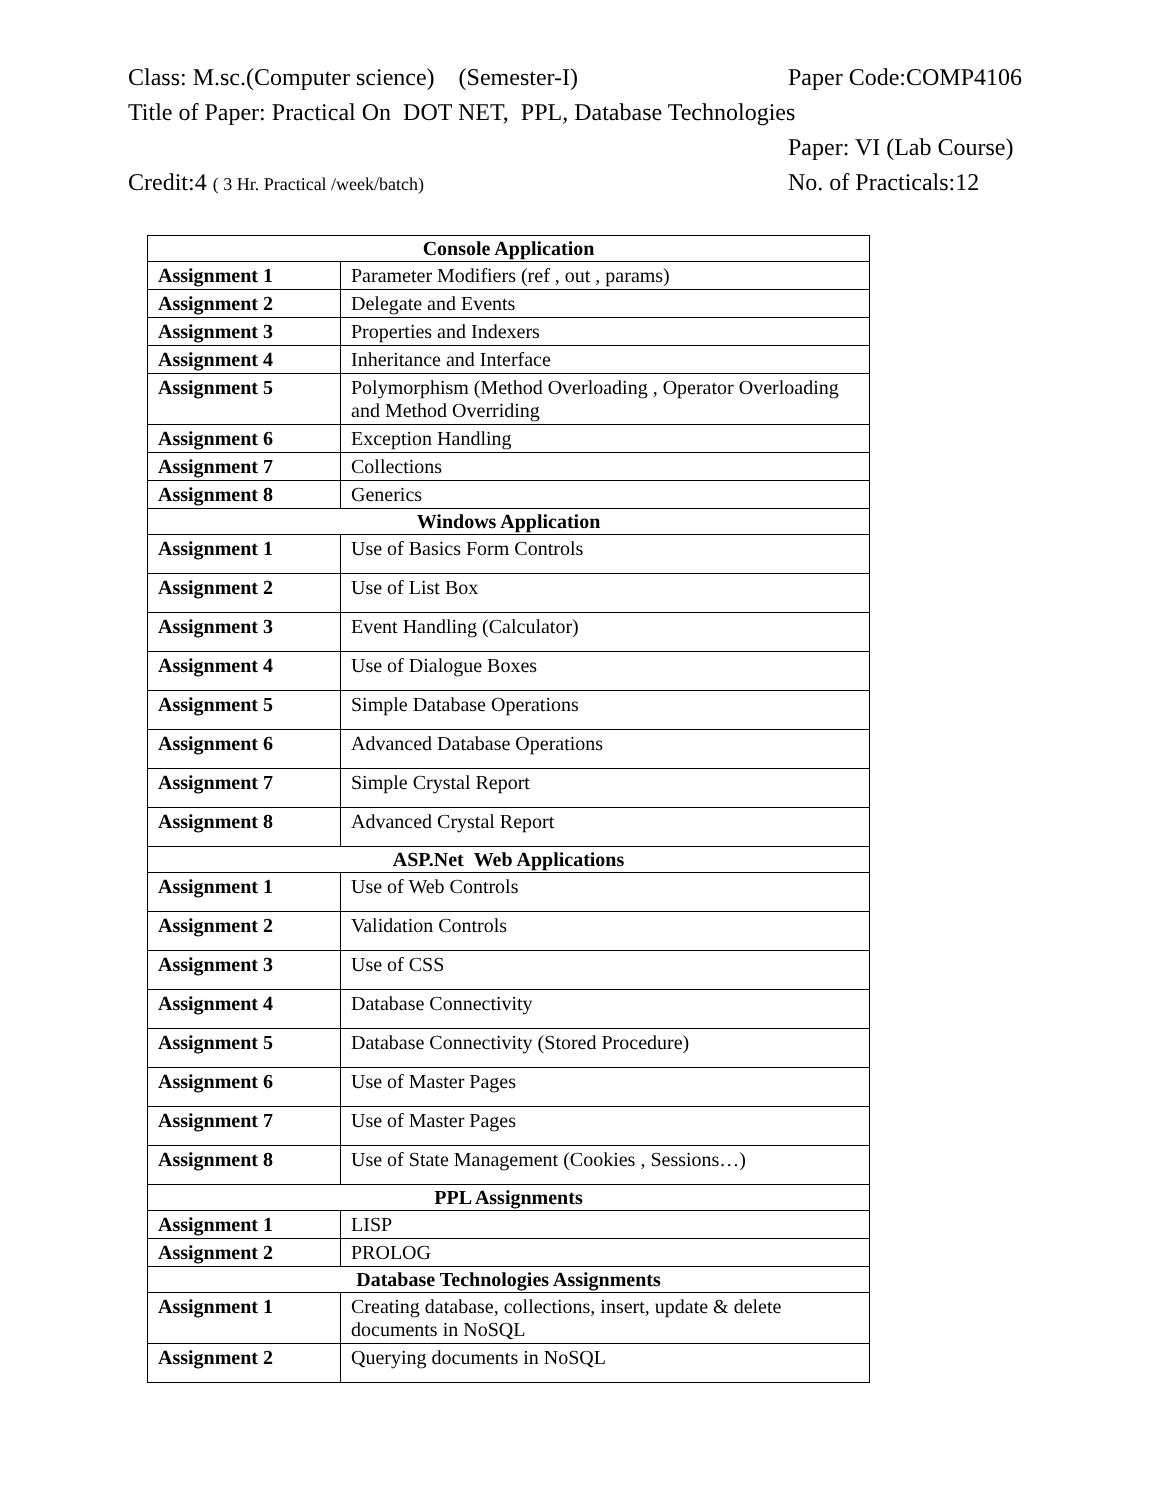Class: M.sc.(Computer science) (Semester-I)
Paper Code:COMP4106
Title of Paper: Practical On DOT NET, PPL, Database Technologies
Paper: VI (Lab Course)
Credit:4 ( 3 Hr. Practical /week/batch)
No. of Practicals:12
| Console Application | | |
| --- | --- | --- |
| Assignment 1 | Parameter Modifiers (ref , out , params) | |
| Assignment 2 | Delegate and Events | |
| Assignment 3 | Properties and Indexers | |
| Assignment 4 | Inheritance and Interface | |
| Assignment 5 | Polymorphism (Method Overloading , Operator Overloading and Method Overriding | |
| Assignment 6 | Exception Handling | |
| Assignment 7 | Collections | |
| Assignment 8 | Generics | |
| Windows Application | | |
| Assignment 1 | Use of Basics Form Controls | |
| Assignment 2 | Use of List Box | |
| Assignment 3 | Event Handling (Calculator) | |
| Assignment 4 | Use of Dialogue Boxes | |
| Assignment 5 | Simple Database Operations | |
| Assignment 6 | Advanced Database Operations | |
| Assignment 7 | Simple Crystal Report | |
| Assignment 8 | Advanced Crystal Report | |
| ASP.Net Web Applications | | |
| Assignment 1 | | Use of Web Controls |
| Assignment 2 | | Validation Controls |
| Assignment 3 | | Use of CSS |
| Assignment 4 | | Database Connectivity |
| Assignment 5 | | Database Connectivity (Stored Procedure) |
| Assignment 6 | | Use of Master Pages |
| Assignment 7 | | Use of Master Pages |
| Assignment 8 | | Use of State Management (Cookies , Sessions…) |
| PPL Assignments | | |
| Assignment 1 | | LISP |
| Assignment 2 | | PROLOG |
| Database Technologies Assignments | | |
| Assignment 1 | | Creating database, collections, insert, update & delete documents in NoSQL |
| Assignment 2 | | Querying documents in NoSQL |